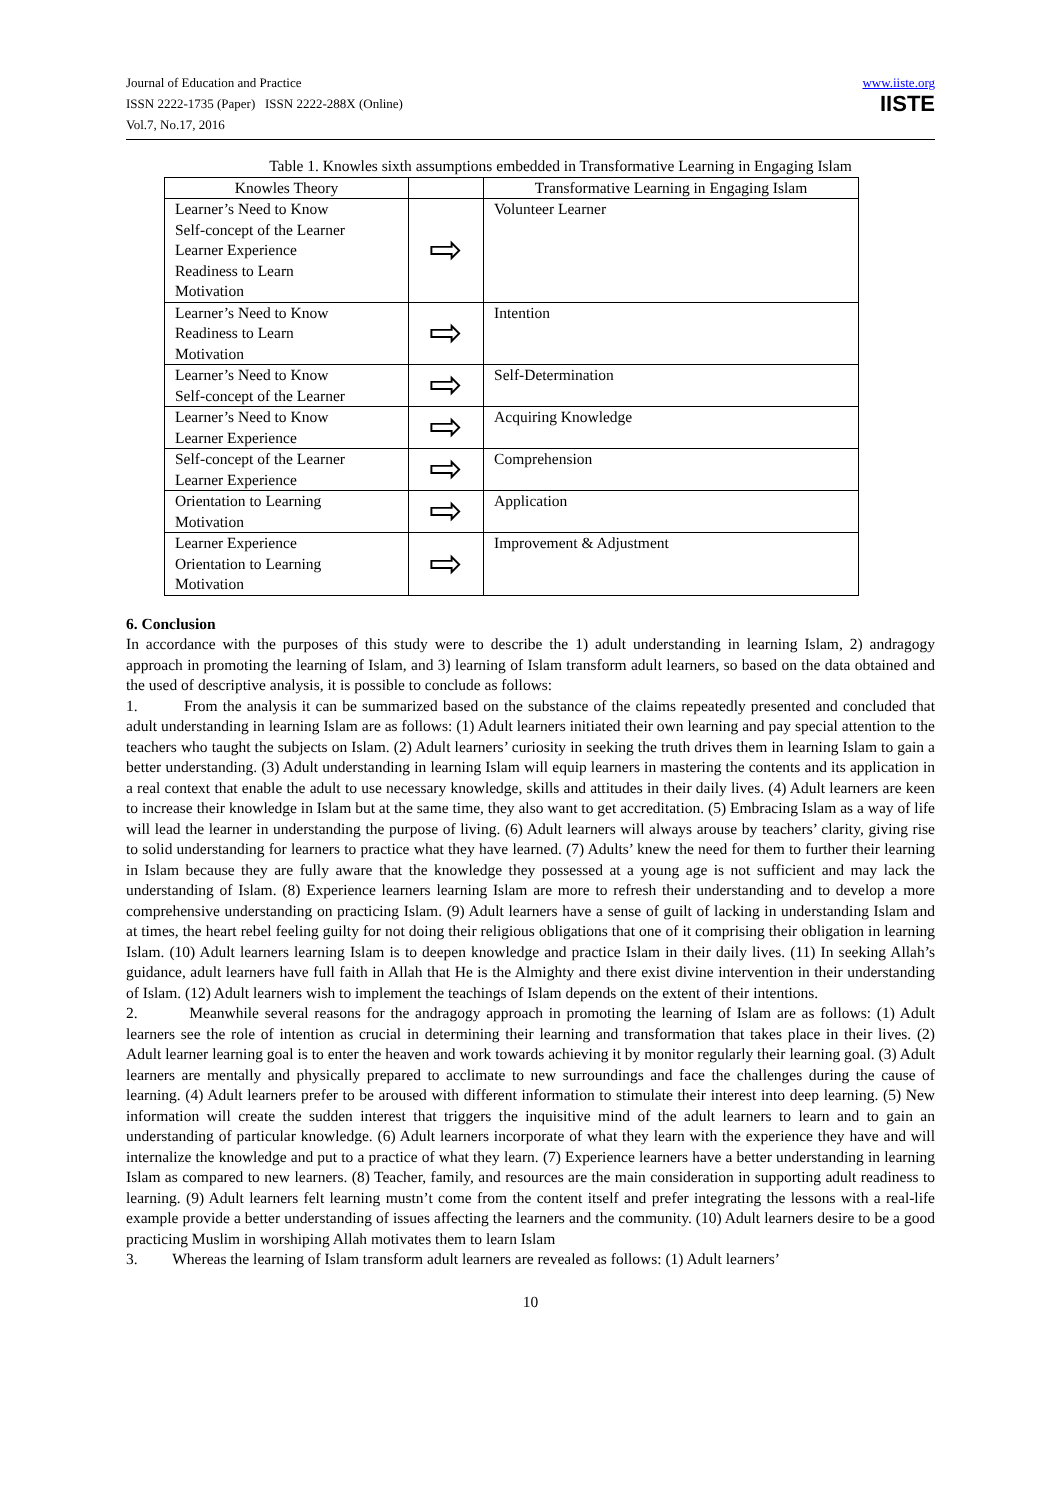Journal of Education and Practice
ISSN 2222-1735 (Paper) ISSN 2222-288X (Online)
Vol.7, No.17, 2016
www.iiste.org
IISTE
Table 1. Knowles sixth assumptions embedded in Transformative Learning in Engaging Islam
| Knowles Theory | | Transformative Learning in Engaging Islam |
| Learner’s Need to Know Self-concept of the Learner Learner Experience Readiness to Learn Motivation | ⇨ | Volunteer Learner |
| Learner’s Need to Know Readiness to Learn Motivation | ⇨ | Intention |
| Learner’s Need to Know Self-concept of the Learner | ⇨ | Self-Determination |
| Learner’s Need to Know Learner Experience | ⇨ | Acquiring Knowledge |
| Self-concept of the Learner Learner Experience | ⇨ | Comprehension |
| Orientation to Learning Motivation | ⇨ | Application |
| Learner Experience Orientation to Learning Motivation | ⇨ | Improvement & Adjustment |
6. Conclusion
In accordance with the purposes of this study were to describe the 1) adult understanding in learning Islam, 2) andragogy approach in promoting the learning of Islam, and 3) learning of Islam transform adult learners, so based on the data obtained and the used of descriptive analysis, it is possible to conclude as follows:
1. From the analysis it can be summarized based on the substance of the claims repeatedly presented and concluded that adult understanding in learning Islam are as follows: (1) Adult learners initiated their own learning and pay special attention to the teachers who taught the subjects on Islam. (2) Adult learners’ curiosity in seeking the truth drives them in learning Islam to gain a better understanding. (3) Adult understanding in learning Islam will equip learners in mastering the contents and its application in a real context that enable the adult to use necessary knowledge, skills and attitudes in their daily lives. (4) Adult learners are keen to increase their knowledge in Islam but at the same time, they also want to get accreditation. (5) Embracing Islam as a way of life will lead the learner in understanding the purpose of living. (6) Adult learners will always arouse by teachers’ clarity, giving rise to solid understanding for learners to practice what they have learned. (7) Adults’ knew the need for them to further their learning in Islam because they are fully aware that the knowledge they possessed at a young age is not sufficient and may lack the understanding of Islam. (8) Experience learners learning Islam are more to refresh their understanding and to develop a more comprehensive understanding on practicing Islam. (9) Adult learners have a sense of guilt of lacking in understanding Islam and at times, the heart rebel feeling guilty for not doing their religious obligations that one of it comprising their obligation in learning Islam. (10) Adult learners learning Islam is to deepen knowledge and practice Islam in their daily lives. (11) In seeking Allah’s guidance, adult learners have full faith in Allah that He is the Almighty and there exist divine intervention in their understanding of Islam. (12) Adult learners wish to implement the teachings of Islam depends on the extent of their intentions.
2. Meanwhile several reasons for the andragogy approach in promoting the learning of Islam are as follows: (1) Adult learners see the role of intention as crucial in determining their learning and transformation that takes place in their lives. (2) Adult learner learning goal is to enter the heaven and work towards achieving it by monitor regularly their learning goal. (3) Adult learners are mentally and physically prepared to acclimate to new surroundings and face the challenges during the cause of learning. (4) Adult learners prefer to be aroused with different information to stimulate their interest into deep learning. (5) New information will create the sudden interest that triggers the inquisitive mind of the adult learners to learn and to gain an understanding of particular knowledge. (6) Adult learners incorporate of what they learn with the experience they have and will internalize the knowledge and put to a practice of what they learn. (7) Experience learners have a better understanding in learning Islam as compared to new learners. (8) Teacher, family, and resources are the main consideration in supporting adult readiness to learning. (9) Adult learners felt learning mustn’t come from the content itself and prefer integrating the lessons with a real-life example provide a better understanding of issues affecting the learners and the community. (10) Adult learners desire to be a good practicing Muslim in worshiping Allah motivates them to learn Islam
3. Whereas the learning of Islam transform adult learners are revealed as follows: (1) Adult learners’
10